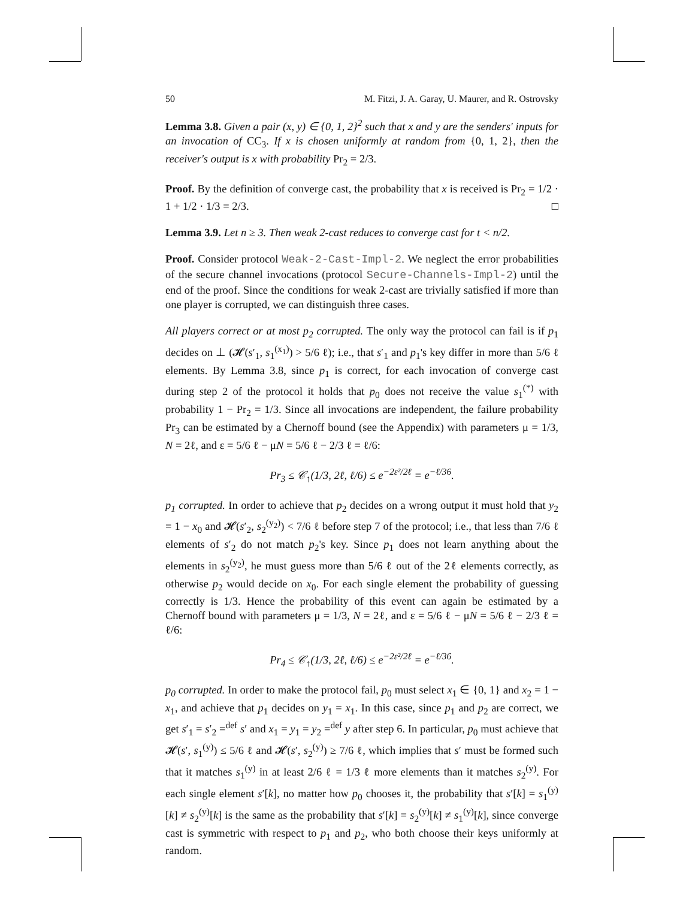50 M. Fitzi, J. A. Garay, U. Maurer, and R. Ostrovsky
Lemma 3.8. Given a pair (x, y) ∈ {0, 1, 2}<sup>2</sup> such that x and y are the senders' inputs for an invocation of CC<sub>3</sub>. If x is chosen uniformly at random from {0, 1, 2}, then the receiver's output is x with probability Pr<sub>2</sub> = 2/3.
Proof. By the definition of converge cast, the probability that x is received is Pr<sub>2</sub> = 1/2 · 1 + 1/2 · 1/3 = 2/3. □
Lemma 3.9. Let n ≥ 3. Then weak 2-cast reduces to converge cast for t < n/2.
Proof. Consider protocol Weak-2-Cast-Impl-2. We neglect the error probabilities of the secure channel invocations (protocol Secure-Channels-Impl-2) until the end of the proof. Since the conditions for weak 2-cast are trivially satisfied if more than one player is corrupted, we can distinguish three cases.
All players correct or at most p<sub>2</sub> corrupted. The only way the protocol can fail is if p<sub>1</sub> decides on ⊥ (𝓗(s′<sub>1</sub>, s<sub>1</sub><sup>(x<sub>1</sub>)</sup>) > 5/6 ℓ); i.e., that s′<sub>1</sub> and p<sub>1</sub>'s key differ in more than 5/6 ℓ elements. By Lemma 3.8, since p<sub>1</sub> is correct, for each invocation of converge cast during step 2 of the protocol it holds that p<sub>0</sub> does not receive the value s<sub>1</sub><sup>(*)</sup> with probability 1 − Pr<sub>2</sub> = 1/3. Since all invocations are independent, the failure probability Pr<sub>3</sub> can be estimated by a Chernoff bound (see the Appendix) with parameters μ = 1/3, N = 2ℓ, and ε = 5/6 ℓ − μN = 5/6 ℓ − 2/3 ℓ = ℓ/6:
Pr<sub>3</sub> ≤ 𝒞<sub>↑</sub>(1/3, 2ℓ, ℓ/6) ≤ e<sup>−2ε²/2ℓ</sup> = e<sup>−ℓ/36</sup>.
p<sub>1</sub> corrupted. In order to achieve that p<sub>2</sub> decides on a wrong output it must hold that y<sub>2</sub> = 1 − x<sub>0</sub> and 𝓗(s′<sub>2</sub>, s<sub>2</sub><sup>(y<sub>2</sub>)</sup>) < 7/6 ℓ before step 7 of the protocol; i.e., that less than 7/6 ℓ elements of s′<sub>2</sub> do not match p<sub>2</sub>'s key. Since p<sub>1</sub> does not learn anything about the elements in s<sub>2</sub><sup>(y<sub>2</sub>)</sup>, he must guess more than 5/6 ℓ out of the 2ℓ elements correctly, as otherwise p<sub>2</sub> would decide on x<sub>0</sub>. For each single element the probability of guessing correctly is 1/3. Hence the probability of this event can again be estimated by a Chernoff bound with parameters μ = 1/3, N = 2ℓ, and ε = 5/6 ℓ − μN = 5/6 ℓ − 2/3 ℓ = ℓ/6:
Pr<sub>4</sub> ≤ 𝒞<sub>↑</sub>(1/3, 2ℓ, ℓ/6) ≤ e<sup>−2ε²/2ℓ</sup> = e<sup>−ℓ/36</sup>.
p<sub>0</sub> corrupted. In order to make the protocol fail, p<sub>0</sub> must select x<sub>1</sub> ∈ {0, 1} and x<sub>2</sub> = 1 − x<sub>1</sub>, and achieve that p<sub>1</sub> decides on y<sub>1</sub> = x<sub>1</sub>. In this case, since p<sub>1</sub> and p<sub>2</sub> are correct, we get s′<sub>1</sub> = s′<sub>2</sub> =<sup>def</sup> s′ and x<sub>1</sub> = y<sub>1</sub> = y<sub>2</sub> =<sup>def</sup> y after step 6. In particular, p<sub>0</sub> must achieve that 𝓗(s′, s<sub>1</sub><sup>(y)</sup>) ≤ 5/6 ℓ and 𝓗(s′, s<sub>2</sub><sup>(y)</sup>) ≥ 7/6 ℓ, which implies that s′ must be formed such that it matches s<sub>1</sub><sup>(y)</sup> in at least 2/6 ℓ = 1/3 ℓ more elements than it matches s<sub>2</sub><sup>(y)</sup>. For each single element s′[k], no matter how p<sub>0</sub> chooses it, the probability that s′[k] = s<sub>1</sub><sup>(y)</sup>[k] ≠ s<sub>2</sub><sup>(y)</sup>[k] is the same as the probability that s′[k] = s<sub>2</sub><sup>(y)</sup>[k] ≠ s<sub>1</sub><sup>(y)</sup>[k], since converge cast is symmetric with respect to p<sub>1</sub> and p<sub>2</sub>, who both choose their keys uniformly at random.